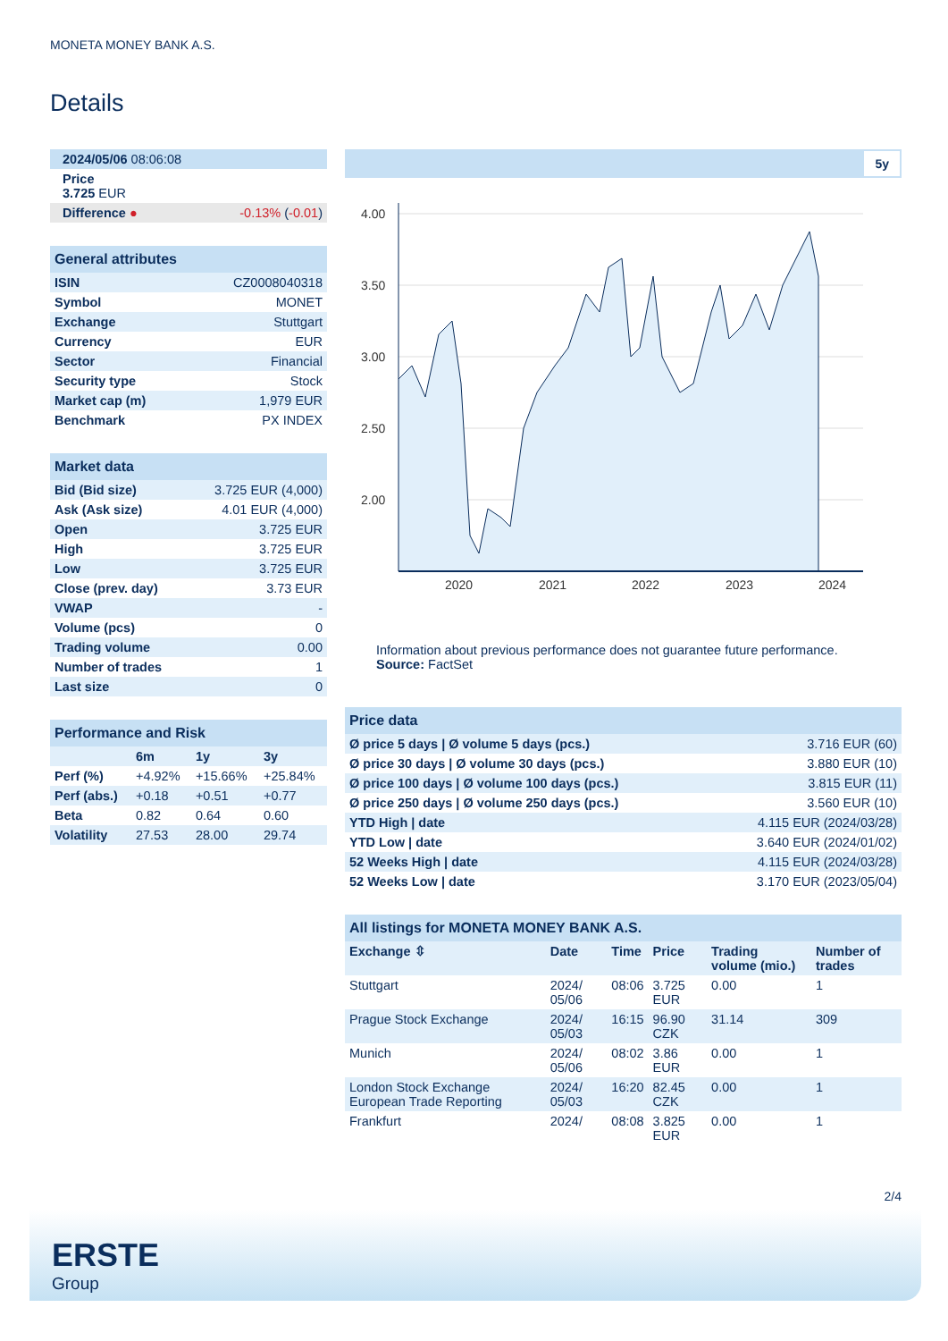MONETA MONEY BANK A.S.
Details
| 2024/05/06 08:06:08 | |
| Price 3.725 EUR | |
| Difference ● | -0.13% ( -0.01 ) |
| General attributes | |
| --- | --- |
| ISIN | CZ0008040318 |
| Symbol | MONET |
| Exchange | Stuttgart |
| Currency | EUR |
| Sector | Financial |
| Security type | Stock |
| Market cap (m) | 1,979 EUR |
| Benchmark | PX INDEX |
| Market data | |
| --- | --- |
| Bid (Bid size) | 3.725 EUR (4,000) |
| Ask (Ask size) | 4.01 EUR (4,000) |
| Open | 3.725 EUR |
| High | 3.725 EUR |
| Low | 3.725 EUR |
| Close (prev. day) | 3.73 EUR |
| VWAP | - |
| Volume (pcs) | 0 |
| Trading volume | 0.00 |
| Number of trades | 1 |
| Last size | 0 |
| Performance and Risk | | | |
| --- | --- | --- | --- |
| | 6m | 1y | 3y |
| Perf (%) | +4.92% | +15.66% | +25.84% |
| Perf (abs.) | +0.18 | +0.51 | +0.77 |
| Beta | 0.82 | 0.64 | 0.60 |
| Volatility | 27.53 | 28.00 | 29.74 |
5y
4.00
3.50
3.00
2.50
2.00
2020
2021
2022
2023
2024
Information about previous performance does not guarantee future performance.
Source: FactSet
| Price data | |
| --- | --- |
| Ø price 5 days / Ø volume 5 days (pcs.) | 3.716 EUR (60) |
| Ø price 30 days / Ø volume 30 days (pcs.) | 3.880 EUR (10) |
| Ø price 100 days / Ø volume 100 days (pcs.) | 3.815 EUR (11) |
| Ø price 250 days / Ø volume 250 days (pcs.) | 3.560 EUR (10) |
| YTD High / date | 4.115 EUR (2024/03/28) |
| YTD Low / date | 3.640 EUR (2024/01/02) |
| 52 Weeks High / date | 4.115 EUR (2024/03/28) |
| 52 Weeks Low / date | 3.170 EUR (2023/05/04) |
| All listings for MONETA MONEY BANK A.S. | | | | | |
| --- | --- | --- | --- | --- | --- |
| Exchange ⇳ | Date | Time | Price | Trading volume (mio.) | Number of trades |
| Stuttgart | 2024/ 05/06 | 08:06 | 3.725 EUR | 0.00 | 1 |
| Prague Stock Exchange | 2024/ 05/03 | 16:15 | 96.90 CZK | 31.14 | 309 |
| Munich | 2024/ 05/06 | 08:02 | 3.86 EUR | 0.00 | 1 |
| London Stock Exchange European Trade Reporting | 2024/ 05/03 | 16:20 | 82.45 CZK | 0.00 | 1 |
| Frankfurt | 2024/ | 08:08 | 3.825 EUR | 0.00 | 1 |
2/4
ERSTE
Group